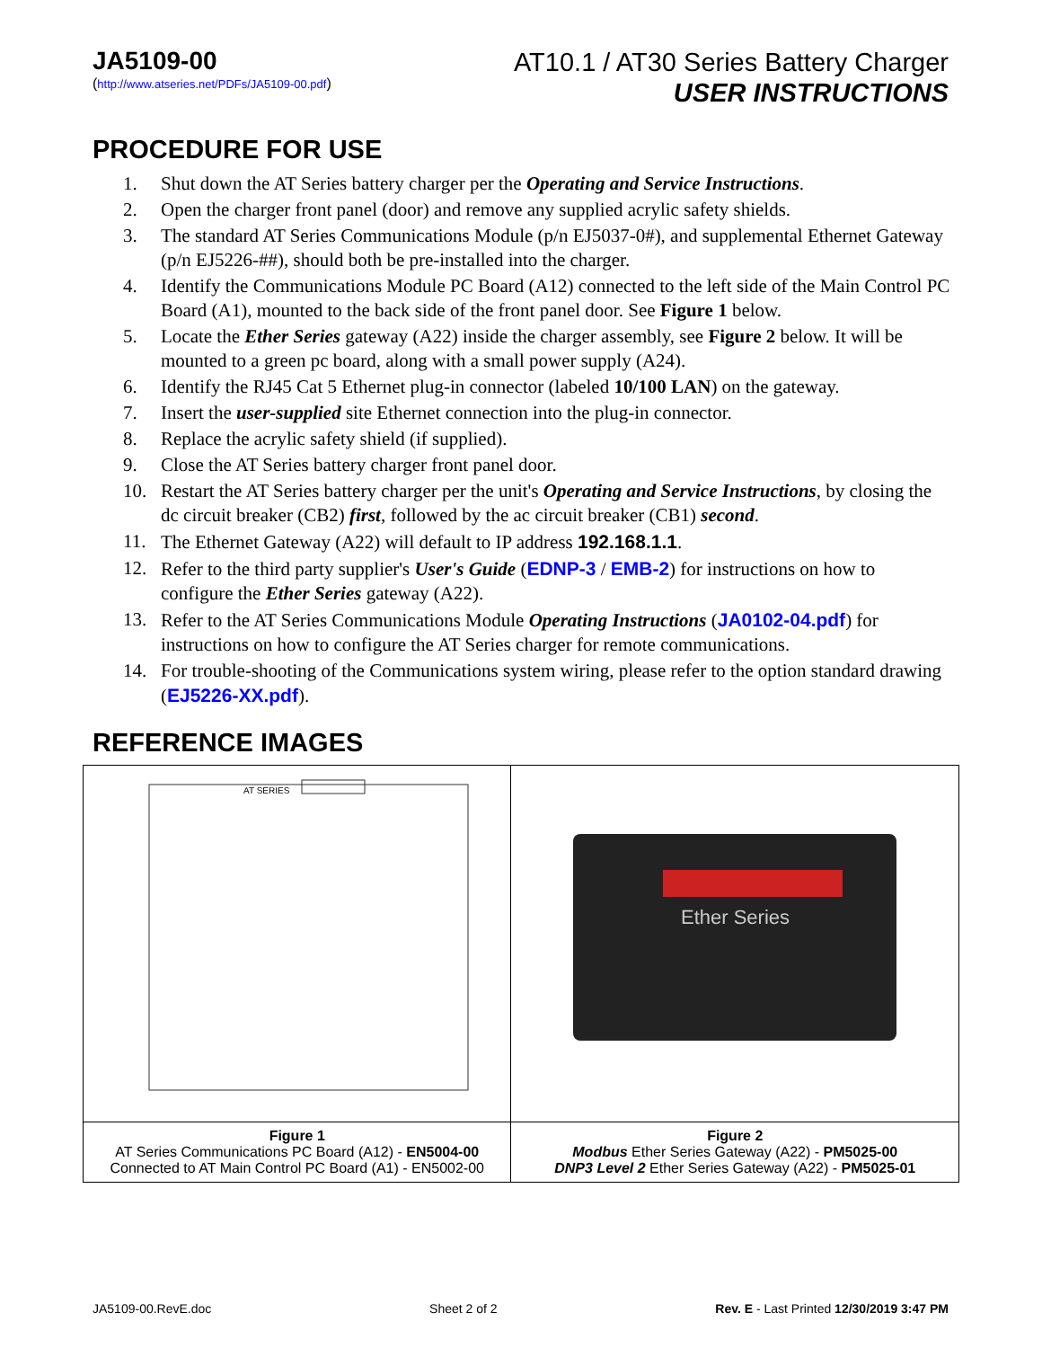JA5109-00
(http://www.atseries.net/PDFs/JA5109-00.pdf)
AT10.1 / AT30 Series Battery Charger
USER INSTRUCTIONS
PROCEDURE FOR USE
1. Shut down the AT Series battery charger per the Operating and Service Instructions.
2. Open the charger front panel (door) and remove any supplied acrylic safety shields.
3. The standard AT Series Communications Module (p/n EJ5037-0#), and supplemental Ethernet Gateway (p/n EJ5226-##), should both be pre-installed into the charger.
4. Identify the Communications Module PC Board (A12) connected to the left side of the Main Control PC Board (A1), mounted to the back side of the front panel door. See Figure 1 below.
5. Locate the Ether Series gateway (A22) inside the charger assembly, see Figure 2 below. It will be mounted to a green pc board, along with a small power supply (A24).
6. Identify the RJ45 Cat 5 Ethernet plug-in connector (labeled 10/100 LAN) on the gateway.
7. Insert the user-supplied site Ethernet connection into the plug-in connector.
8. Replace the acrylic safety shield (if supplied).
9. Close the AT Series battery charger front panel door.
10. Restart the AT Series battery charger per the unit's Operating and Service Instructions, by closing the dc circuit breaker (CB2) first, followed by the ac circuit breaker (CB1) second.
11. The Ethernet Gateway (A22) will default to IP address 192.168.1.1.
12. Refer to the third party supplier's User's Guide (EDNP-3 / EMB-2) for instructions on how to configure the Ether Series gateway (A22).
13. Refer to the AT Series Communications Module Operating Instructions (JA0102-04.pdf) for instructions on how to configure the AT Series charger for remote communications.
14. For trouble-shooting of the Communications system wiring, please refer to the option standard drawing (EJ5226-XX.pdf).
REFERENCE IMAGES
| AT SERIES | Ether Series |
| Figure 1 AT Series Communications PC Board (A12) - EN5004-00 Connected to AT Main Control PC Board (A1) - EN5002-00 | Figure 2 Modbus Ether Series Gateway (A22) - PM5025-00 DNP3 Level 2 Ether Series Gateway (A22) - PM5025-01 |
JA5109-00.RevE.doc Sheet 2 of 2 Rev. E - Last Printed 12/30/2019 3:47 PM